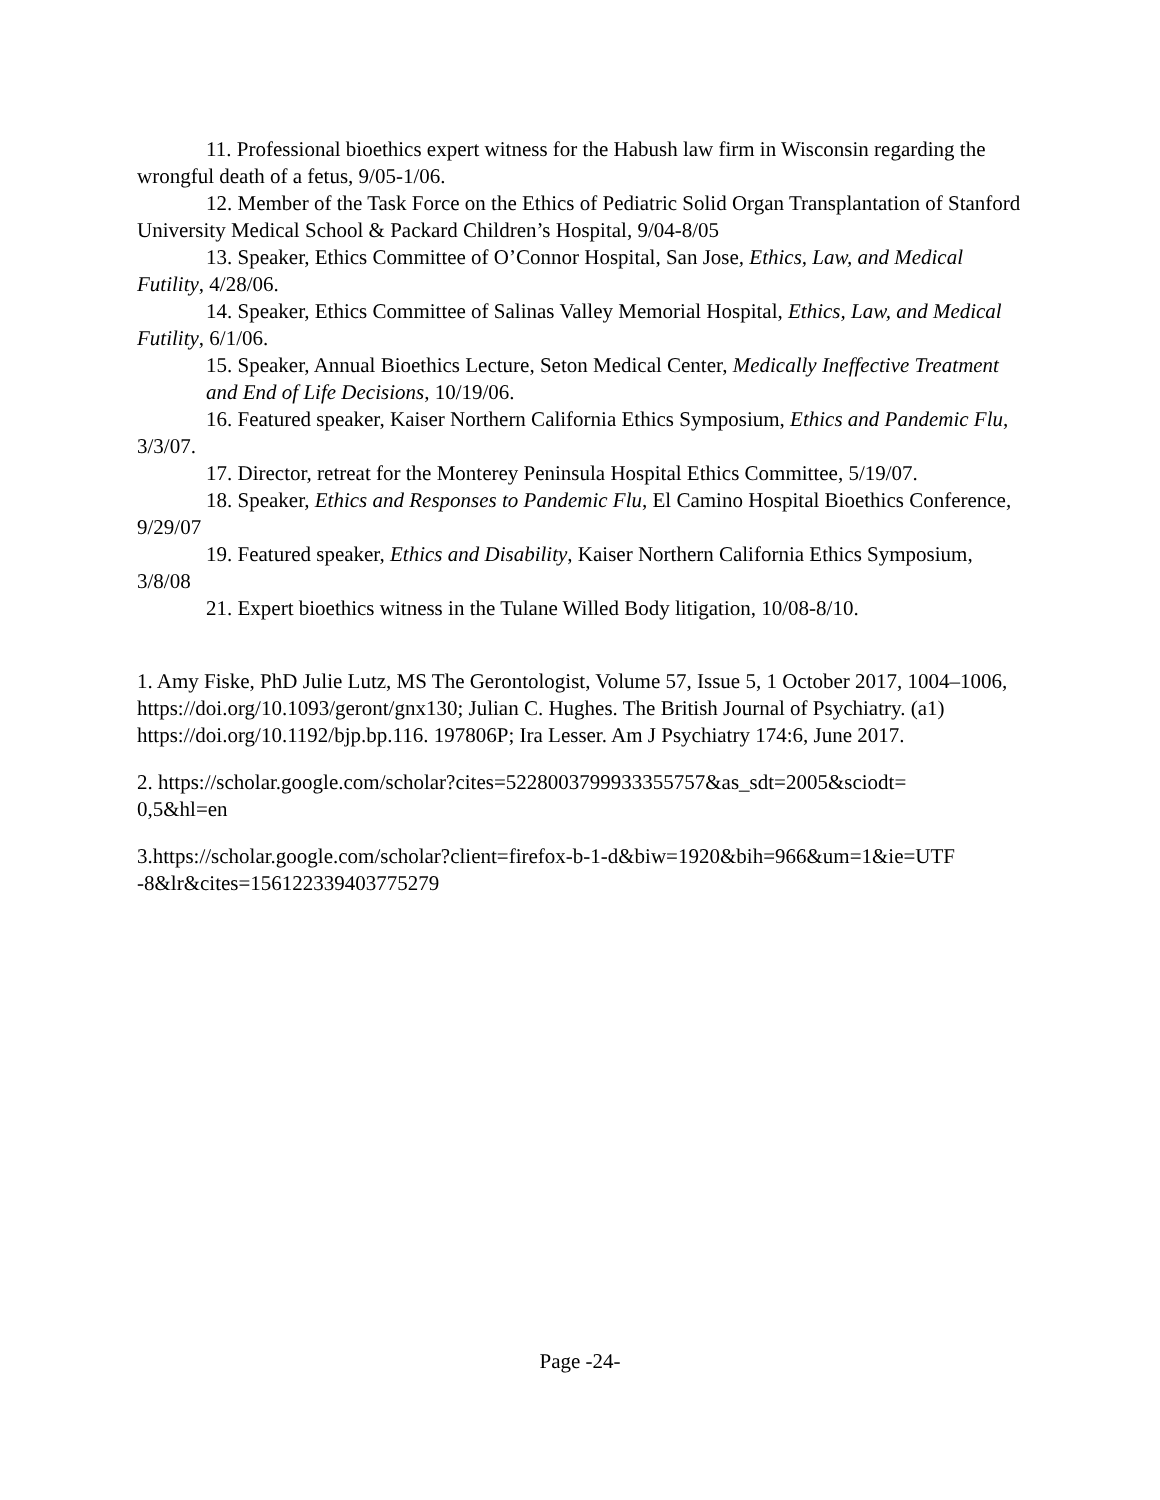11. Professional bioethics expert witness for the Habush law firm in Wisconsin regarding the wrongful death of a fetus, 9/05-1/06.
12. Member of the Task Force on the Ethics of Pediatric Solid Organ Transplantation of Stanford University Medical School & Packard Children’s Hospital, 9/04-8/05
13. Speaker, Ethics Committee of O’Connor Hospital, San Jose, Ethics, Law, and Medical Futility, 4/28/06.
14. Speaker, Ethics Committee of Salinas Valley Memorial Hospital, Ethics, Law, and Medical Futility, 6/1/06.
15. Speaker, Annual Bioethics Lecture, Seton Medical Center, Medically Ineffective Treatment and End of Life Decisions, 10/19/06.
16. Featured speaker, Kaiser Northern California Ethics Symposium, Ethics and Pandemic Flu, 3/3/07.
17. Director, retreat for the Monterey Peninsula Hospital Ethics Committee, 5/19/07.
18. Speaker, Ethics and Responses to Pandemic Flu, El Camino Hospital Bioethics Conference, 9/29/07
19. Featured speaker, Ethics and Disability, Kaiser Northern California Ethics Symposium, 3/8/08
21. Expert bioethics witness in the Tulane Willed Body litigation, 10/08-8/10.
1. Amy Fiske, PhD Julie Lutz, MS The Gerontologist, Volume 57, Issue 5, 1 October 2017, 1004–1006, https://doi.org/10.1093/geront/gnx130; Julian C. Hughes. The British Journal of Psychiatry. (a1) https://doi.org/10.1192/bjp.bp.116. 197806P; Ira Lesser. Am J Psychiatry 174:6, June 2017.
2. https://scholar.google.com/scholar?cites=5228003799933355757&as_sdt=2005&sciodt=
0,5&hl=en
3.https://scholar.google.com/scholar?client=firefox-b-1-d&biw=1920&bih=966&um=1&ie=UTF
-8&lr&cites=156122339403775279
Page -24-